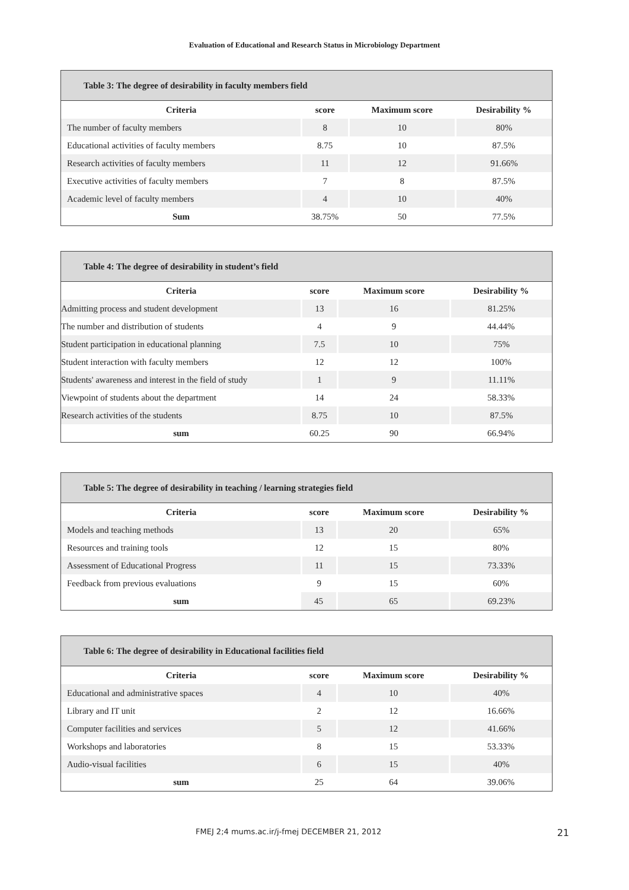Evaluation of Educational and Research Status in Microbiology Department
Table 3: The degree of desirability in faculty members field
| Criteria | score | Maximum score | Desirability % |
| --- | --- | --- | --- |
| The number of faculty members | 8 | 10 | 80% |
| Educational activities of faculty members | 8.75 | 10 | 87.5% |
| Research activities of faculty members | 11 | 12 | 91.66% |
| Executive activities of faculty members | 7 | 8 | 87.5% |
| Academic level of faculty members | 4 | 10 | 40% |
| Sum | 38.75% | 50 | 77.5% |
Table 4: The degree of desirability in student’s field
| Criteria | score | Maximum score | Desirability % |
| --- | --- | --- | --- |
| Admitting process and student development | 13 | 16 | 81.25% |
| The number and distribution of students | 4 | 9 | 44.44% |
| Student participation in educational planning | 7.5 | 10 | 75% |
| Student interaction with faculty members | 12 | 12 | 100% |
| Students' awareness and interest in the field of study | 1 | 9 | 11.11% |
| Viewpoint of students about the department | 14 | 24 | 58.33% |
| Research activities of the students | 8.75 | 10 | 87.5% |
| sum | 60.25 | 90 | 66.94% |
Table 5: The degree of desirability in teaching / learning strategies field
| Criteria | score | Maximum score | Desirability % |
| --- | --- | --- | --- |
| Models and teaching methods | 13 | 20 | 65% |
| Resources and training tools | 12 | 15 | 80% |
| Assessment of Educational Progress | 11 | 15 | 73.33% |
| Feedback from previous evaluations | 9 | 15 | 60% |
| sum | 45 | 65 | 69.23% |
Table 6: The degree of desirability in Educational facilities field
| Criteria | score | Maximum score | Desirability % |
| --- | --- | --- | --- |
| Educational and administrative spaces | 4 | 10 | 40% |
| Library and IT unit | 2 | 12 | 16.66% |
| Computer facilities and services | 5 | 12 | 41.66% |
| Workshops and laboratories | 8 | 15 | 53.33% |
| Audio-visual facilities | 6 | 15 | 40% |
| sum | 25 | 64 | 39.06% |
FMEJ 2;4 mums.ac.ir/j-fmej DECEMBER 21, 2012 21